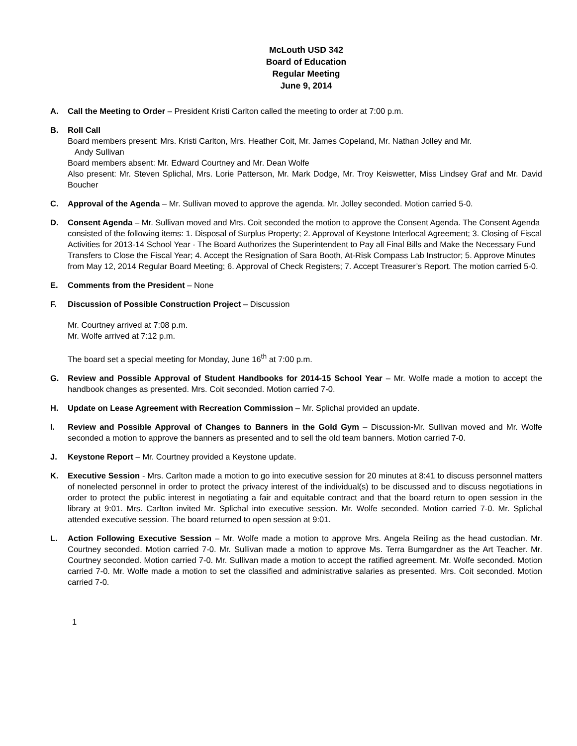McLouth USD 342
Board of Education
Regular Meeting
June 9, 2014
A. Call the Meeting to Order – President Kristi Carlton called the meeting to order at 7:00 p.m.
B. Roll Call
Board members present: Mrs. Kristi Carlton, Mrs. Heather Coit, Mr. James Copeland, Mr. Nathan Jolley and Mr.
Andy Sullivan
Board members absent: Mr. Edward Courtney and Mr. Dean Wolfe
Also present: Mr. Steven Splichal, Mrs. Lorie Patterson, Mr. Mark Dodge, Mr. Troy Keiswetter, Miss Lindsey Graf and Mr. David Boucher
C. Approval of the Agenda – Mr. Sullivan moved to approve the agenda. Mr. Jolley seconded. Motion carried 5-0.
D. Consent Agenda – Mr. Sullivan moved and Mrs. Coit seconded the motion to approve the Consent Agenda. The Consent Agenda consisted of the following items: 1. Disposal of Surplus Property; 2. Approval of Keystone Interlocal Agreement; 3. Closing of Fiscal Activities for 2013-14 School Year - The Board Authorizes the Superintendent to Pay all Final Bills and Make the Necessary Fund Transfers to Close the Fiscal Year; 4. Accept the Resignation of Sara Booth, At-Risk Compass Lab Instructor; 5. Approve Minutes from May 12, 2014 Regular Board Meeting; 6. Approval of Check Registers; 7. Accept Treasurer’s Report. The motion carried 5-0.
E. Comments from the President – None
F. Discussion of Possible Construction Project – Discussion
Mr. Courtney arrived at 7:08 p.m.
Mr. Wolfe arrived at 7:12 p.m.
The board set a special meeting for Monday, June 16<sup>th</sup> at 7:00 p.m.
G. Review and Possible Approval of Student Handbooks for 2014-15 School Year – Mr. Wolfe made a motion to accept the handbook changes as presented. Mrs. Coit seconded. Motion carried 7-0.
H. Update on Lease Agreement with Recreation Commission – Mr. Splichal provided an update.
I. Review and Possible Approval of Changes to Banners in the Gold Gym – Discussion-Mr. Sullivan moved and Mr. Wolfe seconded a motion to approve the banners as presented and to sell the old team banners. Motion carried 7-0.
J. Keystone Report – Mr. Courtney provided a Keystone update.
K. Executive Session - Mrs. Carlton made a motion to go into executive session for 20 minutes at 8:41 to discuss personnel matters of nonelected personnel in order to protect the privacy interest of the individual(s) to be discussed and to discuss negotiations in order to protect the public interest in negotiating a fair and equitable contract and that the board return to open session in the library at 9:01. Mrs. Carlton invited Mr. Splichal into executive session. Mr. Wolfe seconded. Motion carried 7-0. Mr. Splichal attended executive session. The board returned to open session at 9:01.
L. Action Following Executive Session – Mr. Wolfe made a motion to approve Mrs. Angela Reiling as the head custodian. Mr. Courtney seconded. Motion carried 7-0. Mr. Sullivan made a motion to approve Ms. Terra Bumgardner as the Art Teacher. Mr. Courtney seconded. Motion carried 7-0. Mr. Sullivan made a motion to accept the ratified agreement. Mr. Wolfe seconded. Motion carried 7-0. Mr. Wolfe made a motion to set the classified and administrative salaries as presented. Mrs. Coit seconded. Motion carried 7-0.
1